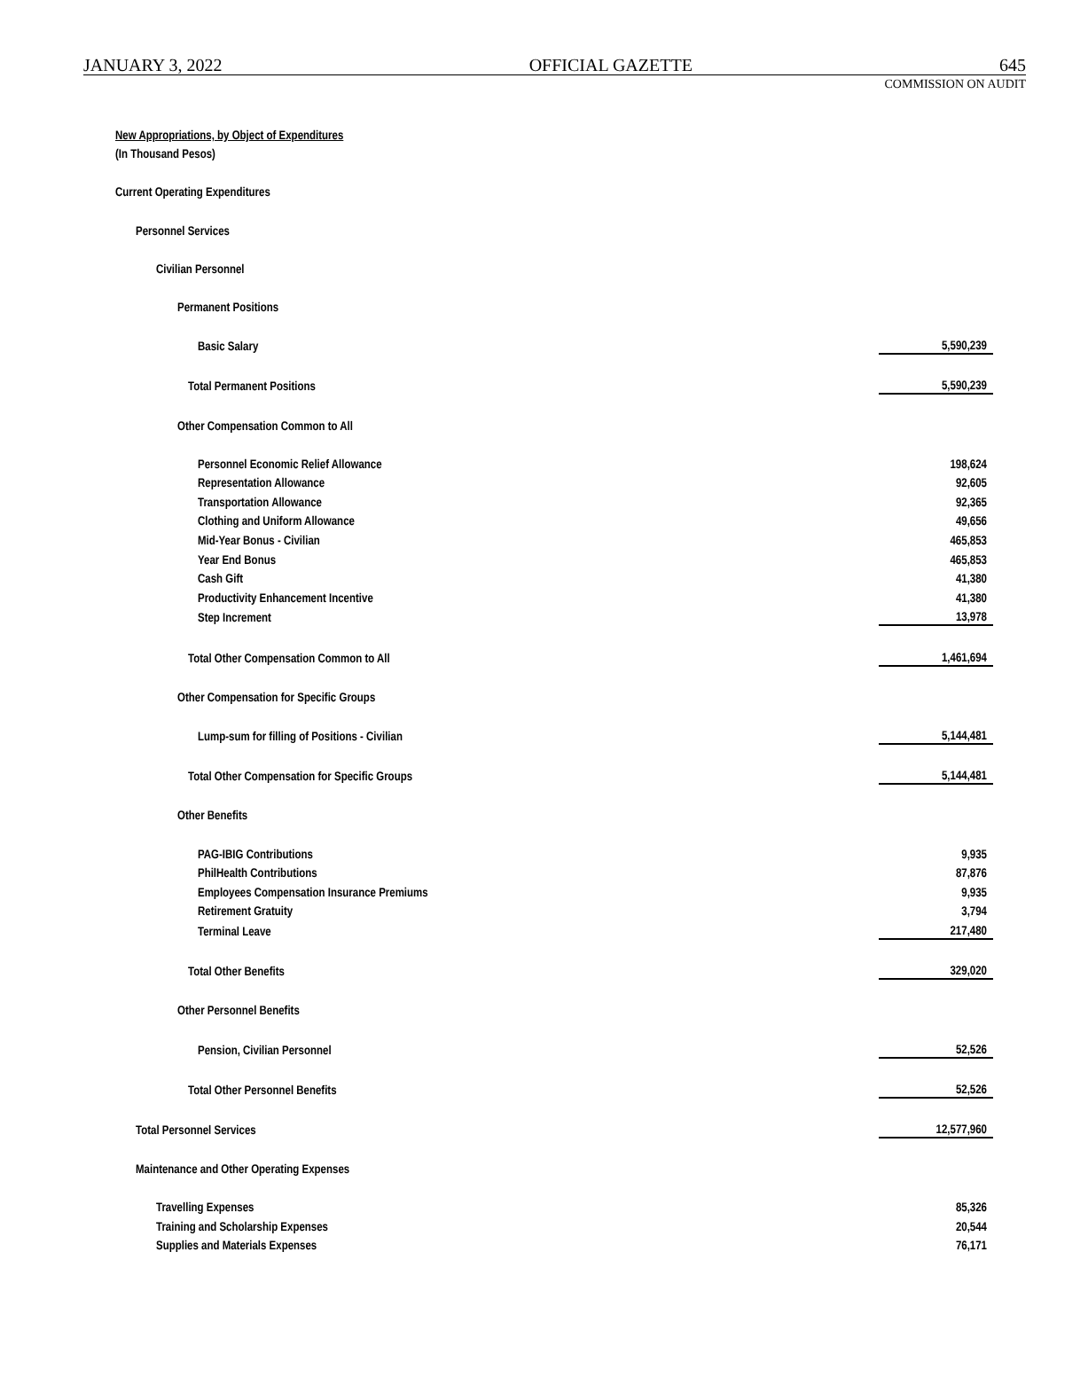JANUARY 3, 2022 OFFICIAL GAZETTE 645
COMMISSION ON AUDIT
| New Appropriations, by Object of Expenditures | |
| (In Thousand Pesos) | |
| Current Operating Expenditures | |
| Personnel Services | |
| Civilian Personnel | |
| Permanent Positions | |
| Basic Salary | 5,590,239 |
| Total Permanent Positions | 5,590,239 |
| Other Compensation Common to All | |
| Personnel Economic Relief Allowance | 198,624 |
| Representation Allowance | 92,605 |
| Transportation Allowance | 92,365 |
| Clothing and Uniform Allowance | 49,656 |
| Mid-Year Bonus - Civilian | 465,853 |
| Year End Bonus | 465,853 |
| Cash Gift | 41,380 |
| Productivity Enhancement Incentive | 41,380 |
| Step Increment | 13,978 |
| Total Other Compensation Common to All | 1,461,694 |
| Other Compensation for Specific Groups | |
| Lump-sum for filling of Positions - Civilian | 5,144,481 |
| Total Other Compensation for Specific Groups | 5,144,481 |
| Other Benefits | |
| PAG-IBIG Contributions | 9,935 |
| PhilHealth Contributions | 87,876 |
| Employees Compensation Insurance Premiums | 9,935 |
| Retirement Gratuity | 3,794 |
| Terminal Leave | 217,480 |
| Total Other Benefits | 329,020 |
| Other Personnel Benefits | |
| Pension, Civilian Personnel | 52,526 |
| Total Other Personnel Benefits | 52,526 |
| Total Personnel Services | 12,577,960 |
| Maintenance and Other Operating Expenses | |
| Travelling Expenses | 85,326 |
| Training and Scholarship Expenses | 20,544 |
| Supplies and Materials Expenses | 76,171 |